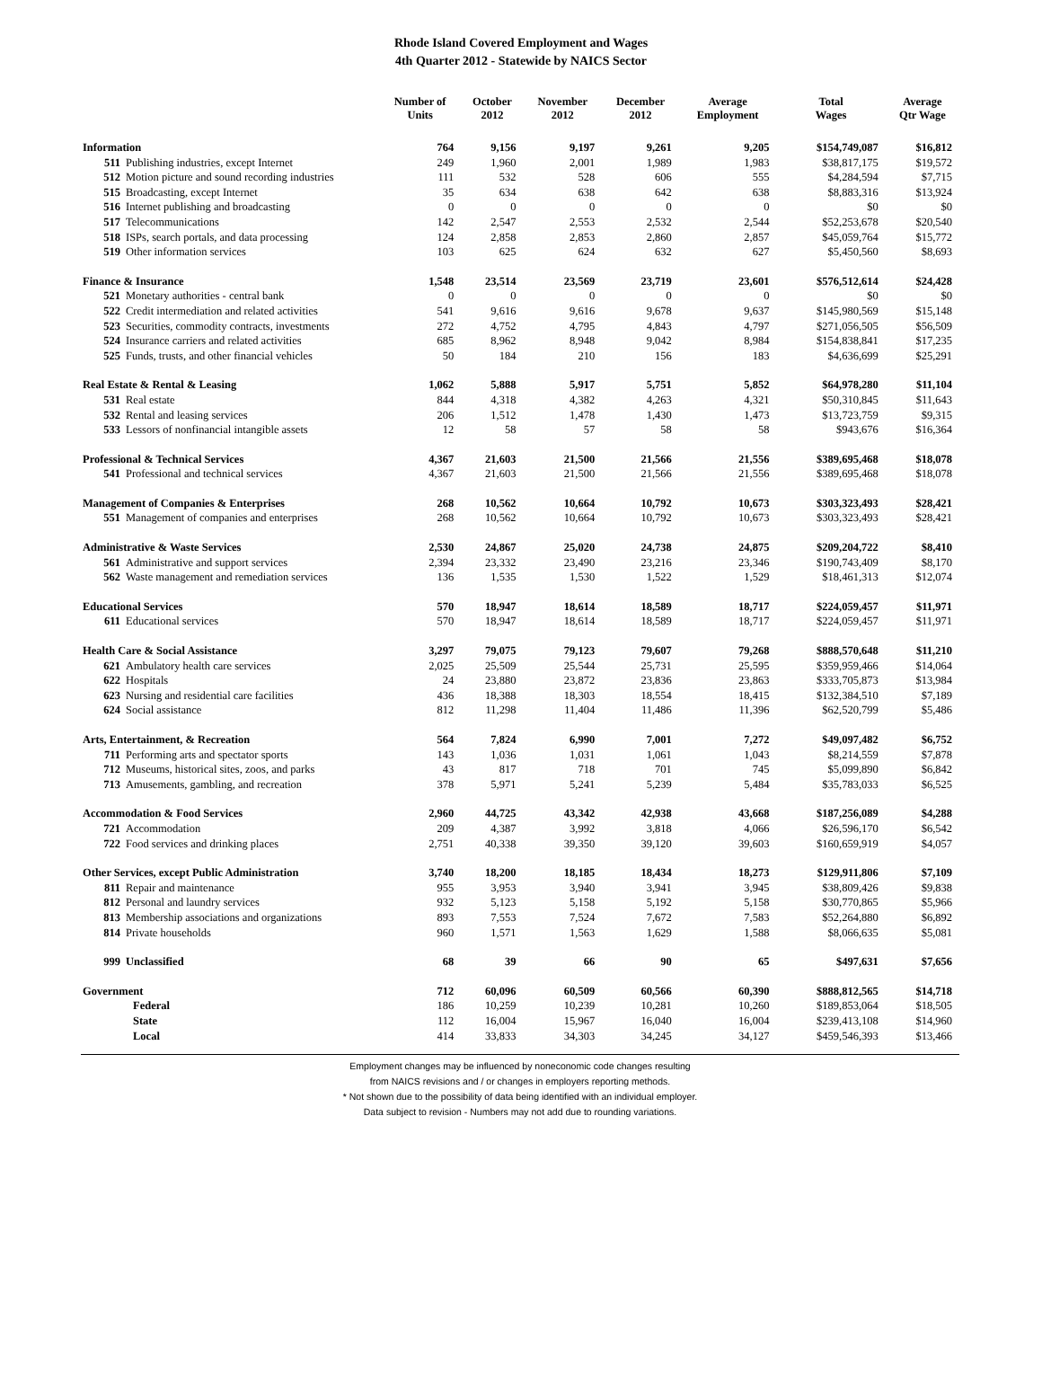Rhode Island Covered Employment and Wages
4th Quarter 2012 - Statewide by NAICS Sector
| | Number of Units | October 2012 | November 2012 | December 2012 | Average Employment | Total Wages | Average Qtr Wage |
| --- | --- | --- | --- | --- | --- | --- | --- |
| Information | 764 | 9,156 | 9,197 | 9,261 | 9,205 | $154,749,087 | $16,812 |
| 511 Publishing industries, except Internet | 249 | 1,960 | 2,001 | 1,989 | 1,983 | $38,817,175 | $19,572 |
| 512 Motion picture and sound recording industries | 111 | 532 | 528 | 606 | 555 | $4,284,594 | $7,715 |
| 515 Broadcasting, except Internet | 35 | 634 | 638 | 642 | 638 | $8,883,316 | $13,924 |
| 516 Internet publishing and broadcasting | 0 | 0 | 0 | 0 | 0 | $0 | $0 |
| 517 Telecommunications | 142 | 2,547 | 2,553 | 2,532 | 2,544 | $52,253,678 | $20,540 |
| 518 ISPs, search portals, and data processing | 124 | 2,858 | 2,853 | 2,860 | 2,857 | $45,059,764 | $15,772 |
| 519 Other information services | 103 | 625 | 624 | 632 | 627 | $5,450,560 | $8,693 |
| Finance & Insurance | 1,548 | 23,514 | 23,569 | 23,719 | 23,601 | $576,512,614 | $24,428 |
| 521 Monetary authorities - central bank | 0 | 0 | 0 | 0 | 0 | $0 | $0 |
| 522 Credit intermediation and related activities | 541 | 9,616 | 9,616 | 9,678 | 9,637 | $145,980,569 | $15,148 |
| 523 Securities, commodity contracts, investments | 272 | 4,752 | 4,795 | 4,843 | 4,797 | $271,056,505 | $56,509 |
| 524 Insurance carriers and related activities | 685 | 8,962 | 8,948 | 9,042 | 8,984 | $154,838,841 | $17,235 |
| 525 Funds, trusts, and other financial vehicles | 50 | 184 | 210 | 156 | 183 | $4,636,699 | $25,291 |
| Real Estate & Rental & Leasing | 1,062 | 5,888 | 5,917 | 5,751 | 5,852 | $64,978,280 | $11,104 |
| 531 Real estate | 844 | 4,318 | 4,382 | 4,263 | 4,321 | $50,310,845 | $11,643 |
| 532 Rental and leasing services | 206 | 1,512 | 1,478 | 1,430 | 1,473 | $13,723,759 | $9,315 |
| 533 Lessors of nonfinancial intangible assets | 12 | 58 | 57 | 58 | 58 | $943,676 | $16,364 |
| Professional & Technical Services | 4,367 | 21,603 | 21,500 | 21,566 | 21,556 | $389,695,468 | $18,078 |
| 541 Professional and technical services | 4,367 | 21,603 | 21,500 | 21,566 | 21,556 | $389,695,468 | $18,078 |
| Management of Companies & Enterprises | 268 | 10,562 | 10,664 | 10,792 | 10,673 | $303,323,493 | $28,421 |
| 551 Management of companies and enterprises | 268 | 10,562 | 10,664 | 10,792 | 10,673 | $303,323,493 | $28,421 |
| Administrative & Waste Services | 2,530 | 24,867 | 25,020 | 24,738 | 24,875 | $209,204,722 | $8,410 |
| 561 Administrative and support services | 2,394 | 23,332 | 23,490 | 23,216 | 23,346 | $190,743,409 | $8,170 |
| 562 Waste management and remediation services | 136 | 1,535 | 1,530 | 1,522 | 1,529 | $18,461,313 | $12,074 |
| Educational Services | 570 | 18,947 | 18,614 | 18,589 | 18,717 | $224,059,457 | $11,971 |
| 611 Educational services | 570 | 18,947 | 18,614 | 18,589 | 18,717 | $224,059,457 | $11,971 |
| Health Care & Social Assistance | 3,297 | 79,075 | 79,123 | 79,607 | 79,268 | $888,570,648 | $11,210 |
| 621 Ambulatory health care services | 2,025 | 25,509 | 25,544 | 25,731 | 25,595 | $359,959,466 | $14,064 |
| 622 Hospitals | 24 | 23,880 | 23,872 | 23,836 | 23,863 | $333,705,873 | $13,984 |
| 623 Nursing and residential care facilities | 436 | 18,388 | 18,303 | 18,554 | 18,415 | $132,384,510 | $7,189 |
| 624 Social assistance | 812 | 11,298 | 11,404 | 11,486 | 11,396 | $62,520,799 | $5,486 |
| Arts, Entertainment, & Recreation | 564 | 7,824 | 6,990 | 7,001 | 7,272 | $49,097,482 | $6,752 |
| 711 Performing arts and spectator sports | 143 | 1,036 | 1,031 | 1,061 | 1,043 | $8,214,559 | $7,878 |
| 712 Museums, historical sites, zoos, and parks | 43 | 817 | 718 | 701 | 745 | $5,099,890 | $6,842 |
| 713 Amusements, gambling, and recreation | 378 | 5,971 | 5,241 | 5,239 | 5,484 | $35,783,033 | $6,525 |
| Accommodation & Food Services | 2,960 | 44,725 | 43,342 | 42,938 | 43,668 | $187,256,089 | $4,288 |
| 721 Accommodation | 209 | 4,387 | 3,992 | 3,818 | 4,066 | $26,596,170 | $6,542 |
| 722 Food services and drinking places | 2,751 | 40,338 | 39,350 | 39,120 | 39,603 | $160,659,919 | $4,057 |
| Other Services, except Public Administration | 3,740 | 18,200 | 18,185 | 18,434 | 18,273 | $129,911,806 | $7,109 |
| 811 Repair and maintenance | 955 | 3,953 | 3,940 | 3,941 | 3,945 | $38,809,426 | $9,838 |
| 812 Personal and laundry services | 932 | 5,123 | 5,158 | 5,192 | 5,158 | $30,770,865 | $5,966 |
| 813 Membership associations and organizations | 893 | 7,553 | 7,524 | 7,672 | 7,583 | $52,264,880 | $6,892 |
| 814 Private households | 960 | 1,571 | 1,563 | 1,629 | 1,588 | $8,066,635 | $5,081 |
| 999 Unclassified | 68 | 39 | 66 | 90 | 65 | $497,631 | $7,656 |
| Government | 712 | 60,096 | 60,509 | 60,566 | 60,390 | $888,812,565 | $14,718 |
| Federal | 186 | 10,259 | 10,239 | 10,281 | 10,260 | $189,853,064 | $18,505 |
| State | 112 | 16,004 | 15,967 | 16,040 | 16,004 | $239,413,108 | $14,960 |
| Local | 414 | 33,833 | 34,303 | 34,245 | 34,127 | $459,546,393 | $13,466 |
Employment changes may be influenced by noneconomic code changes resulting
from NAICS revisions and / or changes in employers reporting methods.
* Not shown due to the possibility of data being identified with an individual employer.
Data subject to revision - Numbers may not add due to rounding variations.